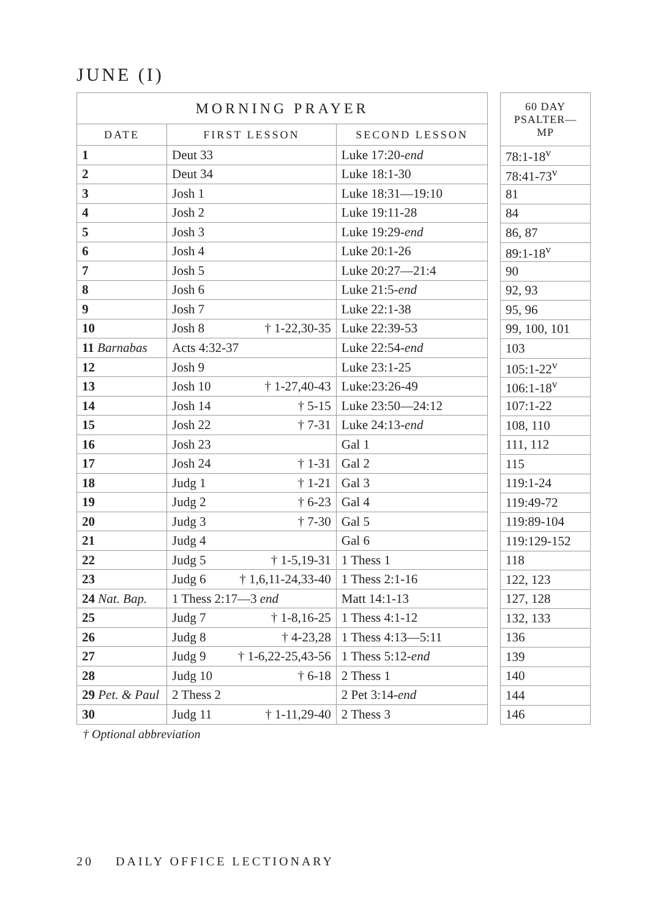JUNE (I)
| MORNING PRAYER | | |
| --- | --- | --- |
| DATE | FIRST LESSON | SECOND LESSON |
| 1 | Deut 33 | Luke 17:20- end |
| 2 | Deut 34 | Luke 18:1-30 |
| 3 | Josh 1 | Luke 18:31—19:10 |
| 4 | Josh 2 | Luke 19:11-28 |
| 5 | Josh 3 | Luke 19:29- end |
| 6 | Josh 4 | Luke 20:1-26 |
| 7 | Josh 5 | Luke 20:27—21:4 |
| 8 | Josh 6 | Luke 21:5- end |
| 9 | Josh 7 | Luke 22:1-38 |
| 10 | Josh 8 † 1-22,30-35 | Luke 22:39-53 |
| 11 Barnabas | Acts 4:32-37 | Luke 22:54- end |
| 12 | Josh 9 | Luke 23:1-25 |
| 13 | Josh 10 † 1-27,40-43 | Luke:23:26-49 |
| 14 | Josh 14 † 5-15 | Luke 23:50—24:12 |
| 15 | Josh 22 † 7-31 | Luke 24:13- end |
| 16 | Josh 23 | Gal 1 |
| 17 | Josh 24 † 1-31 | Gal 2 |
| 18 | Judg 1 † 1-21 | Gal 3 |
| 19 | Judg 2 † 6-23 | Gal 4 |
| 20 | Judg 3 † 7-30 | Gal 5 |
| 21 | Judg 4 | Gal 6 |
| 22 | Judg 5 † 1-5,19-31 | 1 Thess 1 |
| 23 | Judg 6 † 1,6,11-24,33-40 | 1 Thess 2:1-16 |
| 24 Nat. Bap. | 1 Thess 2:17—3 end | Matt 14:1-13 |
| 25 | Judg 7 † 1-8,16-25 | 1 Thess 4:1-12 |
| 26 | Judg 8 † 4-23,28 | 1 Thess 4:13—5:11 |
| 27 | Judg 9 † 1-6,22-25,43-56 | 1 Thess 5:12- end |
| 28 | Judg 10 † 6-18 | 2 Thess 1 |
| 29 Pet. & Paul | 2 Thess 2 | 2 Pet 3:14- end |
| 30 | Judg 11 † 1-11,29-40 | 2 Thess 3 |
| 60 DAY PSALTER—MP |
| --- |
| 78:1-18<sup>v</sup> |
| 78:41-73<sup>v</sup> |
| 81 |
| 84 |
| 86, 87 |
| 89:1-18<sup>v</sup> |
| 90 |
| 92, 93 |
| 95, 96 |
| 99, 100, 101 |
| 103 |
| 105:1-22<sup>v</sup> |
| 106:1-18<sup>v</sup> |
| 107:1-22 |
| 108, 110 |
| 111, 112 |
| 115 |
| 119:1-24 |
| 119:49-72 |
| 119:89-104 |
| 119:129-152 |
| 118 |
| 122, 123 |
| 127, 128 |
| 132, 133 |
| 136 |
| 139 |
| 140 |
| 144 |
| 146 |
† Optional abbreviation
20 DAILY OFFICE LECTIONARY